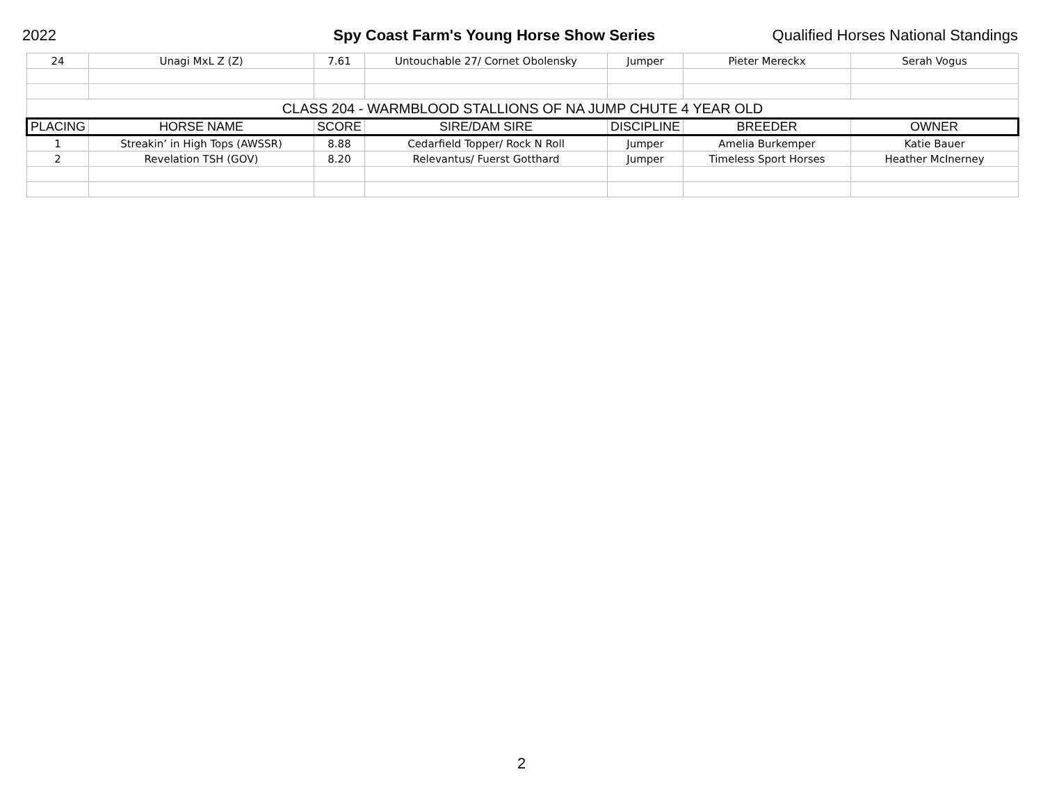2022 Spy Coast Farm's Young Horse Show Series Qualified Horses National Standings
| 24 | Unagi MxL Z (Z) | 7.61 | Untouchable 27/ Cornet Obolensky | Jumper | Pieter Mereckx | Serah Vogus |
| CLASS 204 - WARMBLOOD STALLIONS OF NA JUMP CHUTE 4 YEAR OLD | | | | | | |
| PLACING | HORSE NAME | SCORE | SIRE/DAM SIRE | DISCIPLINE | BREEDER | OWNER |
| 1 | Streakin’ in High Tops (AWSSR) | 8.88 | Cedarfield Topper/ Rock N Roll | Jumper | Amelia Burkemper | Katie Bauer |
| 2 | Revelation TSH (GOV) | 8.20 | Relevantus/ Fuerst Gotthard | Jumper | Timeless Sport Horses | Heather McInerney |
2